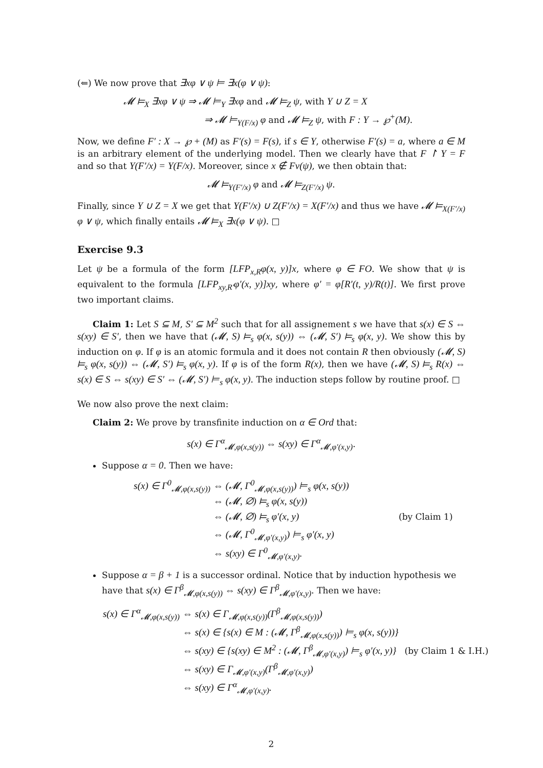(⇐) We now prove that ∃xφ ∨ ψ ⊨ ∃x(φ ∨ ψ):
𝓜 ⊨<sub>X</sub> ∃xφ ∨ ψ ⇒ 𝓜 ⊨<sub>Y</sub> ∃xφ and 𝓜 ⊨<sub>Z</sub> ψ, with Y ∪ Z = X
⇒ 𝓜 ⊨<sub>Y(F/x)</sub> φ and 𝓜 ⊨<sub>Z</sub> ψ, with F : Y → ℘<sup>+</sup>(M).
Now, we define F′ : X → ℘ + (M) as F′(s) = F(s), if s ∈ Y, otherwise F′(s) = a, where a ∈ M is an arbitrary element of the underlying model. Then we clearly have that F ↾ Y = F and so that Y(F′/x) = Y(F/x). Moreover, since x ∉ Fv(ψ), we then obtain that:
𝓜 ⊨<sub>Y(F′/x)</sub> φ and 𝓜 ⊨<sub>Z(F′/x)</sub> ψ.
Finally, since Y ∪ Z = X we get that Y(F′/x) ∪ Z(F′/x) = X(F′/x) and thus we have 𝓜 ⊨<sub>X(F′/x)</sub> φ ∨ ψ, which finally entails 𝓜 ⊨<sub>X</sub> ∃x(φ ∨ ψ). □
Exercise 9.3
Let ψ be a formula of the form [LFP<sub>x,R</sub>φ(x, y)]x, where φ ∈ FO. We show that ψ is equivalent to the formula [LFP<sub>xy,R′</sub>φ′(x, y)]xy, where φ′ = φ[R′(t, y)/R(t)]. We first prove two important claims.
Claim 1: Let S ⊆ M, S′ ⊆ M<sup>2</sup> such that for all assignement s we have that s(x) ∈ S ⇔ s(xy) ∈ S′, then we have that (𝓜, S) ⊨<sub>s</sub> φ(x, s(y)) ⇔ (𝓜, S′) ⊨<sub>s</sub> φ(x, y). We show this by induction on φ. If φ is an atomic formula and it does not contain R then obviously (𝓜, S) ⊨<sub>s</sub> φ(x, s(y)) ⇔ (𝓜, S′) ⊨<sub>s</sub> φ(x, y). If φ is of the form R(x), then we have (𝓜, S) ⊨<sub>s</sub> R(x) ⇔ s(x) ∈ S ⇔ s(xy) ∈ S′ ⇔ (𝓜, S′) ⊨<sub>s</sub> φ(x, y). The induction steps follow by routine proof. □
We now also prove the next claim:
Claim 2: We prove by transfinite induction on α ∈ Ord that:
s(x) ∈ Γ<sup>α</sup><sub>𝓜,φ(x,s(y))</sub> ⇔ s(xy) ∈ Γ<sup>α</sup><sub>𝓜,φ′(x,y)</sub>.
Suppose α = 0. Then we have:
s(x) ∈ Γ<sup>0</sup><sub>𝓜,φ(x,s(y))</sub> ⇔ (𝓜, Γ<sup>0</sup><sub>𝓜,φ(x,s(y))</sub>) ⊨<sub>s</sub> φ(x, s(y))
⇔ (𝓜, ∅) ⊨<sub>s</sub> φ(x, s(y))
⇔ (𝓜, ∅) ⊨<sub>s</sub> φ′(x, y) (by Claim 1)
⇔ (𝓜, Γ<sup>0</sup><sub>𝓜,φ′(x,y)</sub>) ⊨<sub>s</sub> φ′(x, y)
⇔ s(xy) ∈ Γ<sup>0</sup><sub>𝓜,φ′(x,y)</sub>.
Suppose α = β + 1 is a successor ordinal. Notice that by induction hypothesis we have that s(x) ∈ Γ<sup>β</sup><sub>𝓜,φ(x,s(y))</sub> ⇔ s(xy) ∈ Γ<sup>β</sup><sub>𝓜,φ′(x,y)</sub>. Then we have:
s(x) ∈ Γ<sup>α</sup><sub>𝓜,φ(x,s(y))</sub> ⇔ s(x) ∈ Γ<sub>𝓜,φ(x,s(y))</sub>(Γ<sup>β</sup><sub>𝓜,φ(x,s(y))</sub>)
⇔ s(x) ∈ {s(x) ∈ M : (𝓜, Γ<sup>β</sup><sub>𝓜,φ(x,s(y))</sub>) ⊨<sub>s</sub> φ(x, s(y))}
⇔ s(xy) ∈ {s(xy) ∈ M<sup>2</sup> : (𝓜, Γ<sup>β</sup><sub>𝓜,φ′(x,y)</sub>) ⊨<sub>s</sub> φ′(x, y)} (by Claim 1 & I.H.)
⇔ s(xy) ∈ Γ<sub>𝓜,φ′(x,y)</sub>(Γ<sup>β</sup><sub>𝓜,φ′(x,y)</sub>)
⇔ s(xy) ∈ Γ<sup>α</sup><sub>𝓜,φ′(x,y)</sub>.
2